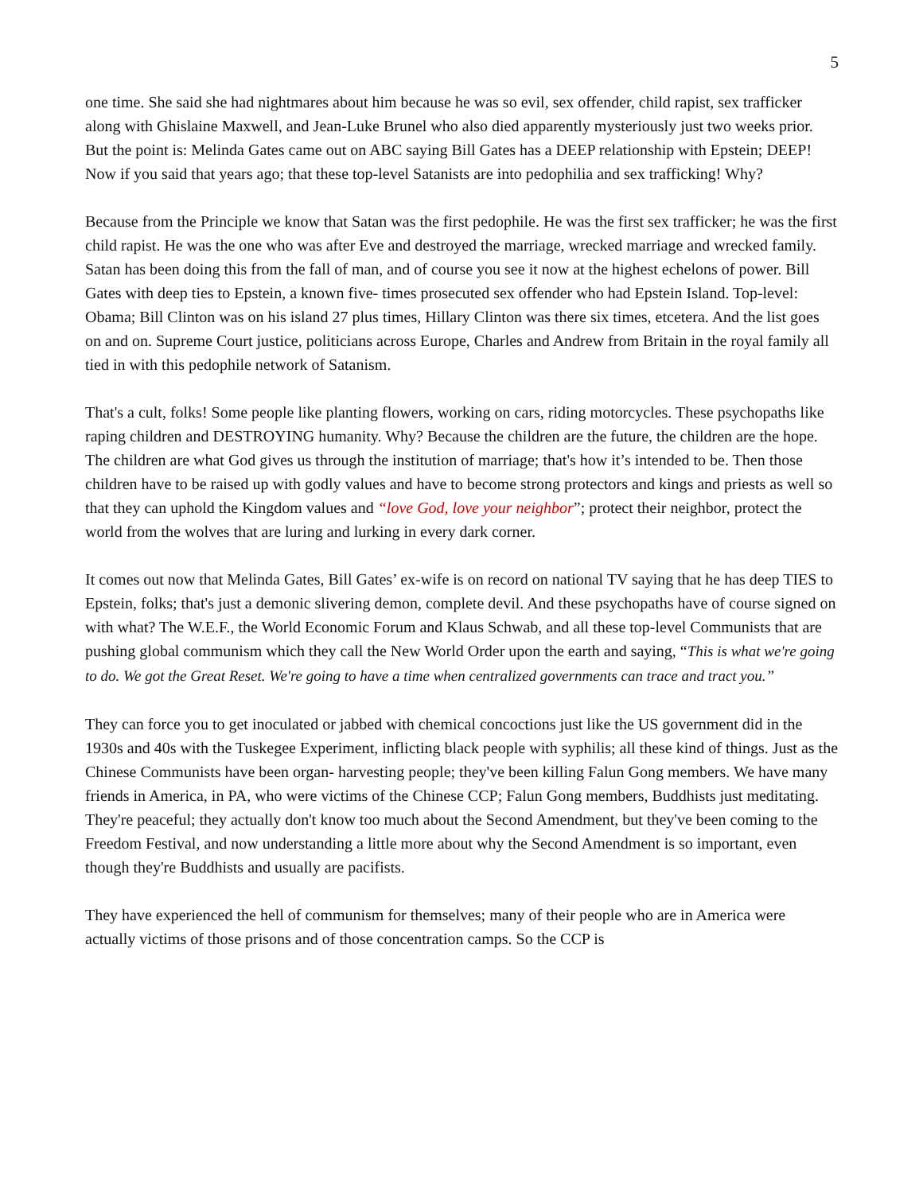5
one time. She said she had nightmares about him because he was so evil, sex offender, child rapist, sex trafficker along with Ghislaine Maxwell, and Jean-Luke Brunel who also died apparently mysteriously just two weeks prior.
But the point is: Melinda Gates came out on ABC saying Bill Gates has a DEEP relationship with Epstein; DEEP! Now if you said that years ago; that these top-level Satanists are into pedophilia and sex trafficking! Why?
Because from the Principle we know that Satan was the first pedophile. He was the first sex trafficker; he was the first child rapist. He was the one who was after Eve and destroyed the marriage, wrecked marriage and wrecked family. Satan has been doing this from the fall of man, and of course you see it now at the highest echelons of power. Bill Gates with deep ties to Epstein, a known five- times prosecuted sex offender who had Epstein Island. Top-level: Obama; Bill Clinton was on his island 27 plus times, Hillary Clinton was there six times, etcetera. And the list goes on and on. Supreme Court justice, politicians across Europe, Charles and Andrew from Britain in the royal family all tied in with this pedophile network of Satanism.
That's a cult, folks! Some people like planting flowers, working on cars, riding motorcycles. These psychopaths like raping children and DESTROYING humanity. Why? Because the children are the future, the children are the hope. The children are what God gives us through the institution of marriage; that's how it’s intended to be. Then those children have to be raised up with godly values and have to become strong protectors and kings and priests as well so that they can uphold the Kingdom values and “love God, love your neighbor”; protect their neighbor, protect the world from the wolves that are luring and lurking in every dark corner.
It comes out now that Melinda Gates, Bill Gates’ ex-wife is on record on national TV saying that he has deep TIES to Epstein, folks; that's just a demonic slivering demon, complete devil. And these psychopaths have of course signed on with what? The W.E.F., the World Economic Forum and Klaus Schwab, and all these top-level Communists that are pushing global communism which they call the New World Order upon the earth and saying, “This is what we're going to do. We got the Great Reset. We're going to have a time when centralized governments can trace and tract you.”
They can force you to get inoculated or jabbed with chemical concoctions just like the US government did in the 1930s and 40s with the Tuskegee Experiment, inflicting black people with syphilis; all these kind of things. Just as the Chinese Communists have been organ- harvesting people; they've been killing Falun Gong members. We have many friends in America, in PA, who were victims of the Chinese CCP; Falun Gong members, Buddhists just meditating. They're peaceful; they actually don't know too much about the Second Amendment, but they've been coming to the Freedom Festival, and now understanding a little more about why the Second Amendment is so important, even though they're Buddhists and usually are pacifists.
They have experienced the hell of communism for themselves; many of their people who are in America were actually victims of those prisons and of those concentration camps. So the CCP is